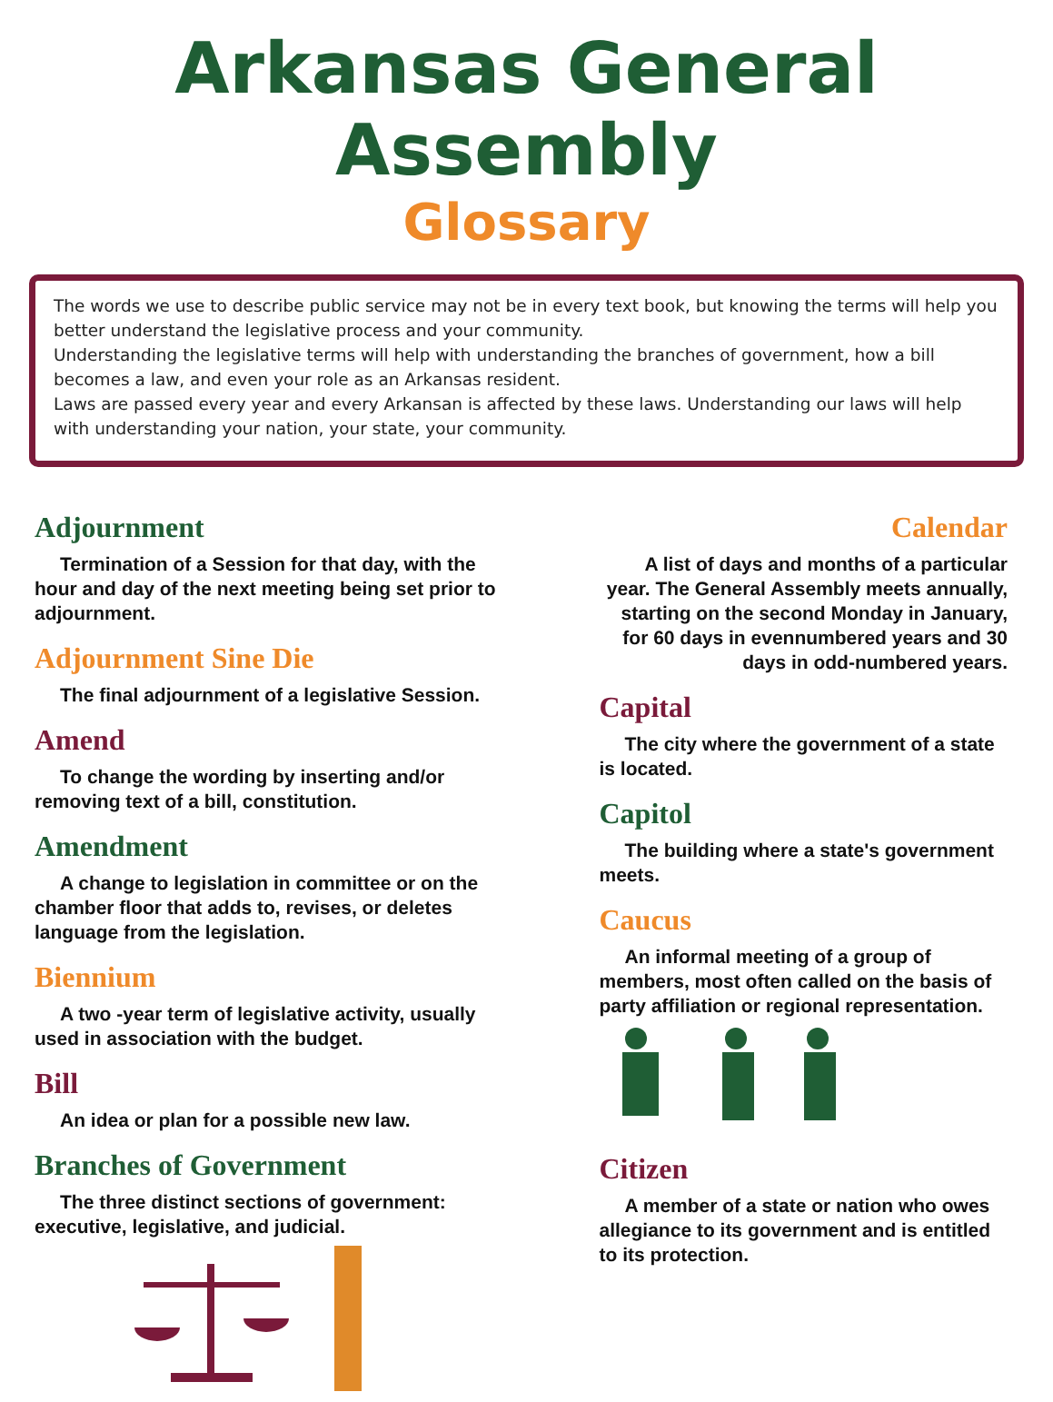Arkansas General Assembly
Glossary
The words we use to describe public service may not be in every text book, but knowing the terms will help you better understand the legislative process and your community.
Understanding the legislative terms will help with understanding the branches of government, how a bill becomes a law, and even your role as an Arkansas resident.
Laws are passed every year and every Arkansan is affected by these laws. Understanding our laws will help with understanding your nation, your state, your community.
Adjournment
Termination of a Session for that day, with the hour and day of the next meeting being set prior to adjournment.
Adjournment Sine Die
The final adjournment of a legislative Session.
Amend
To change the wording by inserting and/or removing text of a bill, constitution.
Amendment
A change to legislation in committee or on the chamber floor that adds to, revises, or deletes language from the legislation.
Biennium
A two -year term of legislative activity, usually used in association with the budget.
Bill
An idea or plan for a possible new law.
Branches of Government
The three distinct sections of government: executive, legislative, and judicial.
Calendar
A list of days and months of a particular year. The General Assembly meets annually, starting on the second Monday in January, for 60 days in evennumbered years and 30 days in odd-numbered years.
Capital
The city where the government of a state is located.
Capitol
The building where a state's government meets.
Caucus
An informal meeting of a group of members, most often called on the basis of party affiliation or regional representation.
Citizen
A member of a state or nation who owes allegiance to its government and is entitled to its protection.